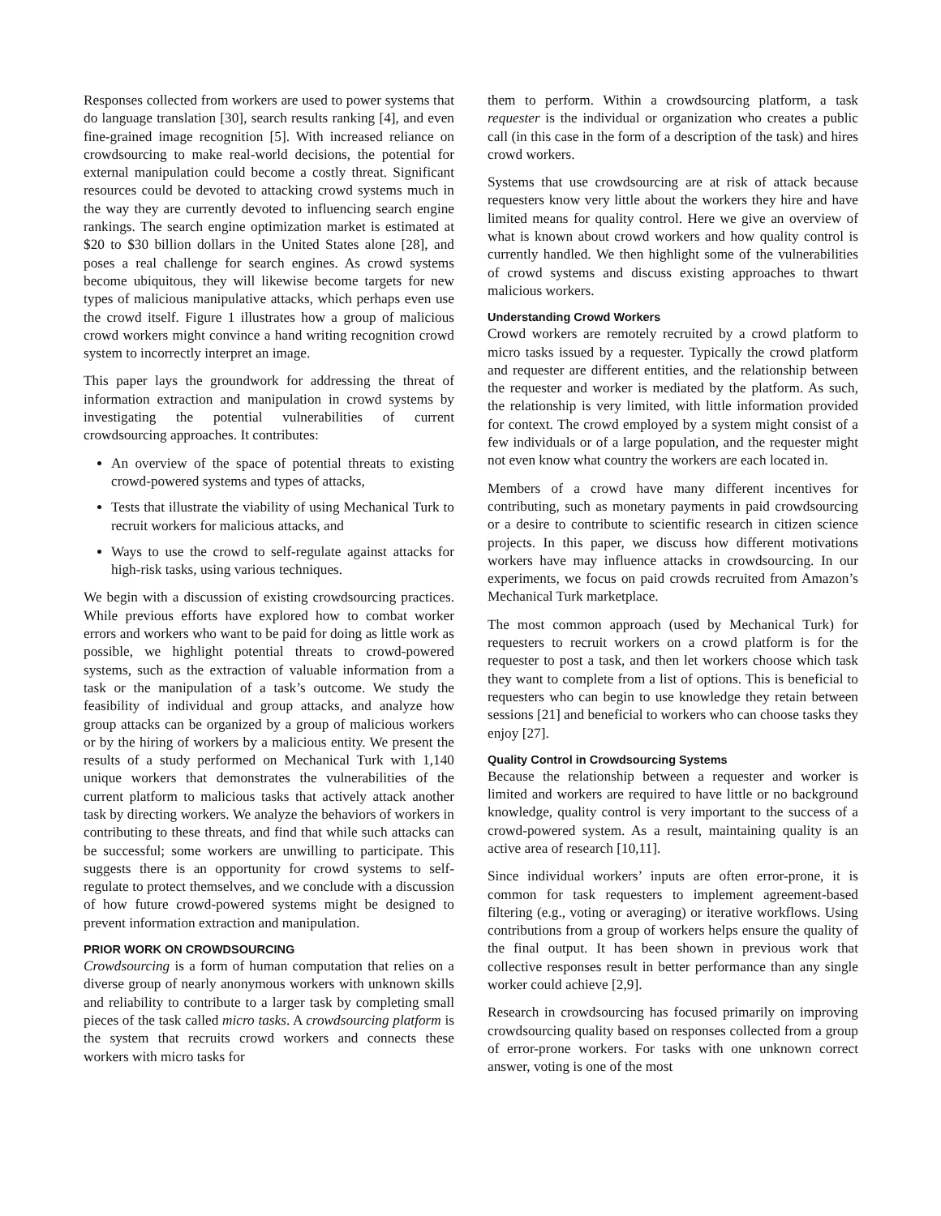Responses collected from workers are used to power systems that do language translation [30], search results ranking [4], and even fine-grained image recognition [5]. With increased reliance on crowdsourcing to make real-world decisions, the potential for external manipulation could become a costly threat. Significant resources could be devoted to attacking crowd systems much in the way they are currently devoted to influencing search engine rankings. The search engine optimization market is estimated at $20 to $30 billion dollars in the United States alone [28], and poses a real challenge for search engines. As crowd systems become ubiquitous, they will likewise become targets for new types of malicious manipulative attacks, which perhaps even use the crowd itself. Figure 1 illustrates how a group of malicious crowd workers might convince a hand writing recognition crowd system to incorrectly interpret an image.
This paper lays the groundwork for addressing the threat of information extraction and manipulation in crowd systems by investigating the potential vulnerabilities of current crowdsourcing approaches. It contributes:
An overview of the space of potential threats to existing crowd-powered systems and types of attacks,
Tests that illustrate the viability of using Mechanical Turk to recruit workers for malicious attacks, and
Ways to use the crowd to self-regulate against attacks for high-risk tasks, using various techniques.
We begin with a discussion of existing crowdsourcing practices. While previous efforts have explored how to combat worker errors and workers who want to be paid for doing as little work as possible, we highlight potential threats to crowd-powered systems, such as the extraction of valuable information from a task or the manipulation of a task’s outcome. We study the feasibility of individual and group attacks, and analyze how group attacks can be organized by a group of malicious workers or by the hiring of workers by a malicious entity. We present the results of a study performed on Mechanical Turk with 1,140 unique workers that demonstrates the vulnerabilities of the current platform to malicious tasks that actively attack another task by directing workers. We analyze the behaviors of workers in contributing to these threats, and find that while such attacks can be successful; some workers are unwilling to participate. This suggests there is an opportunity for crowd systems to self-regulate to protect themselves, and we conclude with a discussion of how future crowd-powered systems might be designed to prevent information extraction and manipulation.
PRIOR WORK ON CROWDSOURCING
Crowdsourcing is a form of human computation that relies on a diverse group of nearly anonymous workers with unknown skills and reliability to contribute to a larger task by completing small pieces of the task called micro tasks. A crowdsourcing platform is the system that recruits crowd workers and connects these workers with micro tasks for
them to perform. Within a crowdsourcing platform, a task requester is the individual or organization who creates a public call (in this case in the form of a description of the task) and hires crowd workers.
Systems that use crowdsourcing are at risk of attack because requesters know very little about the workers they hire and have limited means for quality control. Here we give an overview of what is known about crowd workers and how quality control is currently handled. We then highlight some of the vulnerabilities of crowd systems and discuss existing approaches to thwart malicious workers.
Understanding Crowd Workers
Crowd workers are remotely recruited by a crowd platform to micro tasks issued by a requester. Typically the crowd platform and requester are different entities, and the relationship between the requester and worker is mediated by the platform. As such, the relationship is very limited, with little information provided for context. The crowd employed by a system might consist of a few individuals or of a large population, and the requester might not even know what country the workers are each located in.
Members of a crowd have many different incentives for contributing, such as monetary payments in paid crowdsourcing or a desire to contribute to scientific research in citizen science projects. In this paper, we discuss how different motivations workers have may influence attacks in crowdsourcing. In our experiments, we focus on paid crowds recruited from Amazon’s Mechanical Turk marketplace.
The most common approach (used by Mechanical Turk) for requesters to recruit workers on a crowd platform is for the requester to post a task, and then let workers choose which task they want to complete from a list of options. This is beneficial to requesters who can begin to use knowledge they retain between sessions [21] and beneficial to workers who can choose tasks they enjoy [27].
Quality Control in Crowdsourcing Systems
Because the relationship between a requester and worker is limited and workers are required to have little or no background knowledge, quality control is very important to the success of a crowd-powered system. As a result, maintaining quality is an active area of research [10,11].
Since individual workers’ inputs are often error-prone, it is common for task requesters to implement agreement-based filtering (e.g., voting or averaging) or iterative workflows. Using contributions from a group of workers helps ensure the quality of the final output. It has been shown in previous work that collective responses result in better performance than any single worker could achieve [2,9].
Research in crowdsourcing has focused primarily on improving crowdsourcing quality based on responses collected from a group of error-prone workers. For tasks with one unknown correct answer, voting is one of the most